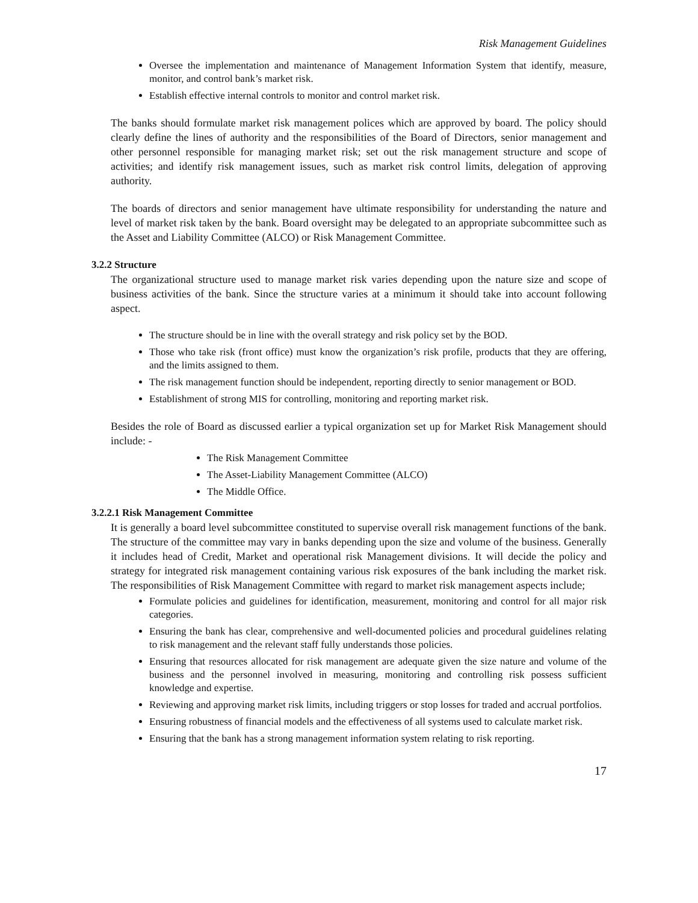Risk Management Guidelines
Oversee the implementation and maintenance of Management Information System that identify, measure, monitor, and control bank’s market risk.
Establish effective internal controls to monitor and control market risk.
The banks should formulate market risk management polices which are approved by board. The policy should clearly define the lines of authority and the responsibilities of the Board of Directors, senior management and other personnel responsible for managing market risk; set out the risk management structure and scope of activities; and identify risk management issues, such as market risk control limits, delegation of approving authority.
The boards of directors and senior management have ultimate responsibility for understanding the nature and level of market risk taken by the bank. Board oversight may be delegated to an appropriate subcommittee such as the Asset and Liability Committee (ALCO) or Risk Management Committee.
3.2.2 Structure
The organizational structure used to manage market risk varies depending upon the nature size and scope of business activities of the bank. Since the structure varies at a minimum it should take into account following aspect.
The structure should be in line with the overall strategy and risk policy set by the BOD.
Those who take risk (front office) must know the organization’s risk profile, products that they are offering, and the limits assigned to them.
The risk management function should be independent, reporting directly to senior management or BOD.
Establishment of strong MIS for controlling, monitoring and reporting market risk.
Besides the role of Board as discussed earlier a typical organization set up for Market Risk Management should include: -
The Risk Management Committee
The Asset-Liability Management Committee (ALCO)
The Middle Office.
3.2.2.1 Risk Management Committee
It is generally a board level subcommittee constituted to supervise overall risk management functions of the bank. The structure of the committee may vary in banks depending upon the size and volume of the business. Generally it includes head of Credit, Market and operational risk Management divisions. It will decide the policy and strategy for integrated risk management containing various risk exposures of the bank including the market risk. The responsibilities of Risk Management Committee with regard to market risk management aspects include;
Formulate policies and guidelines for identification, measurement, monitoring and control for all major risk categories.
Ensuring the bank has clear, comprehensive and well-documented policies and procedural guidelines relating to risk management and the relevant staff fully understands those policies.
Ensuring that resources allocated for risk management are adequate given the size nature and volume of the business and the personnel involved in measuring, monitoring and controlling risk possess sufficient knowledge and expertise.
Reviewing and approving market risk limits, including triggers or stop losses for traded and accrual portfolios.
Ensuring robustness of financial models and the effectiveness of all systems used to calculate market risk.
Ensuring that the bank has a strong management information system relating to risk reporting.
17